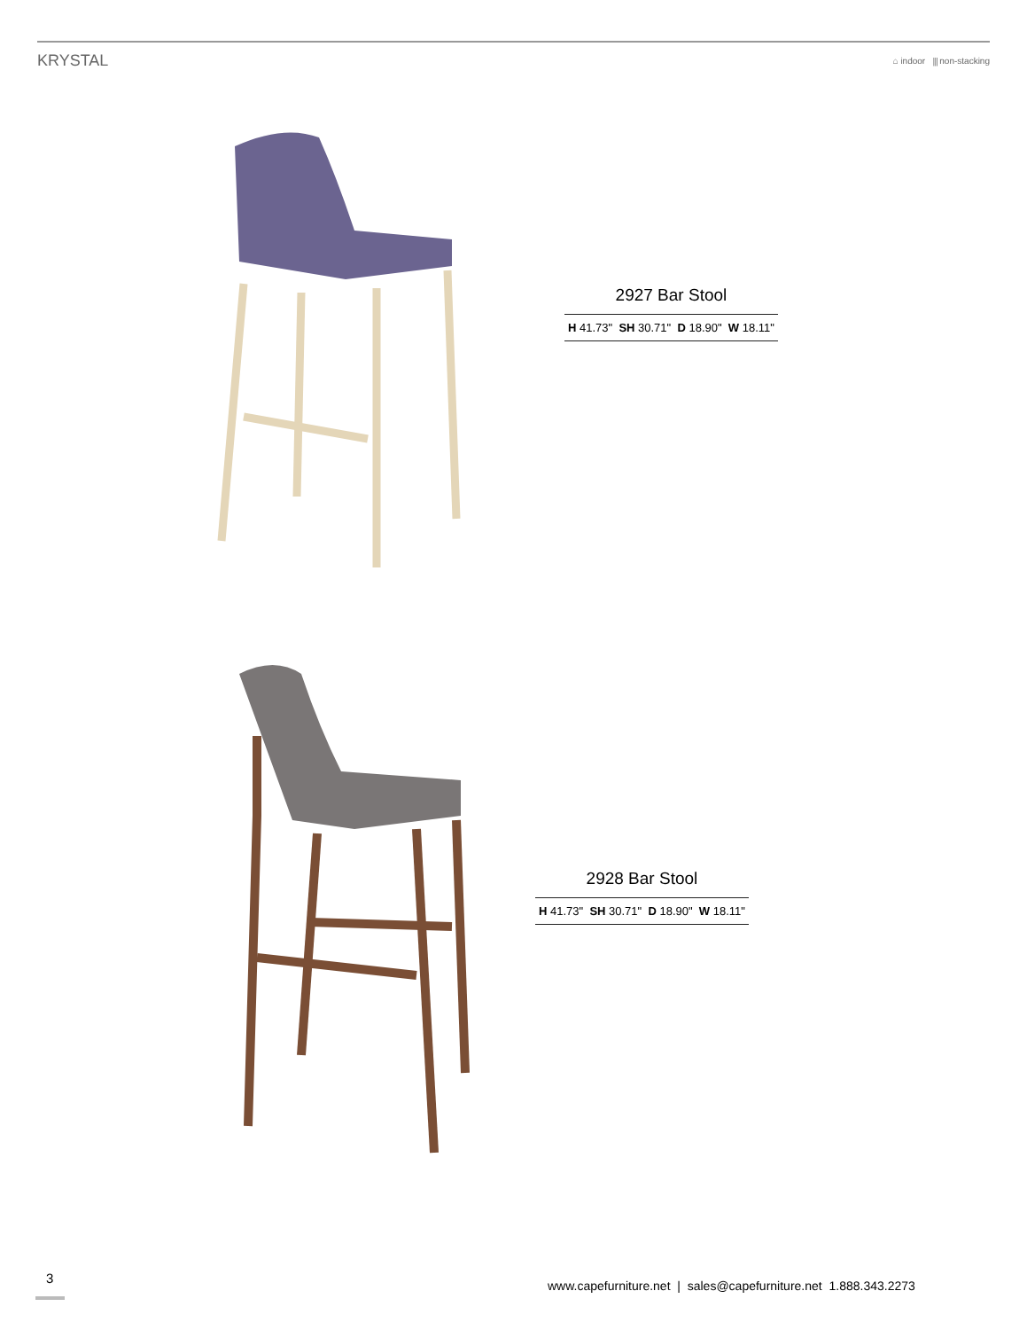KRYSTAL
⌂ indoor ⫼ non-stacking
2927 Bar Stool
H 41.73" SH 30.71" D 18.90" W 18.11"
2928 Bar Stool
H 41.73" SH 30.71" D 18.90" W 18.11"
3
www.capefurniture.net | sales@capefurniture.net 1.888.343.2273